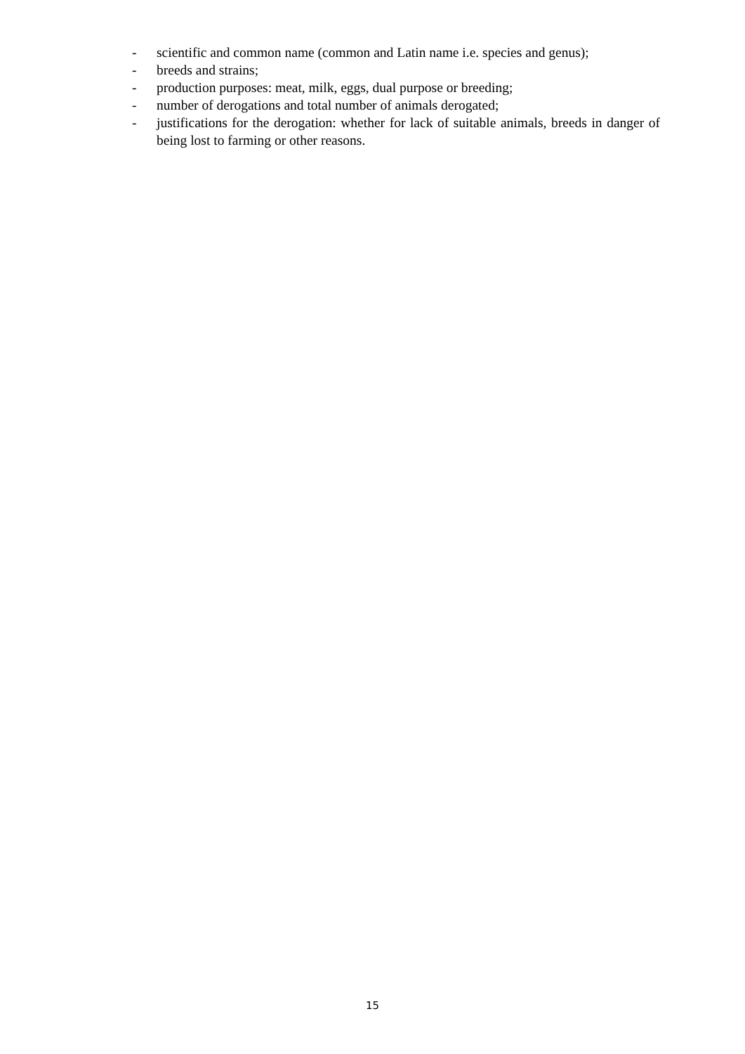- scientific and common name (common and Latin name i.e. species and genus);
- breeds and strains;
- production purposes: meat, milk, eggs, dual purpose or breeding;
- number of derogations and total number of animals derogated;
- justifications for the derogation: whether for lack of suitable animals, breeds in danger of being lost to farming or other reasons.
15